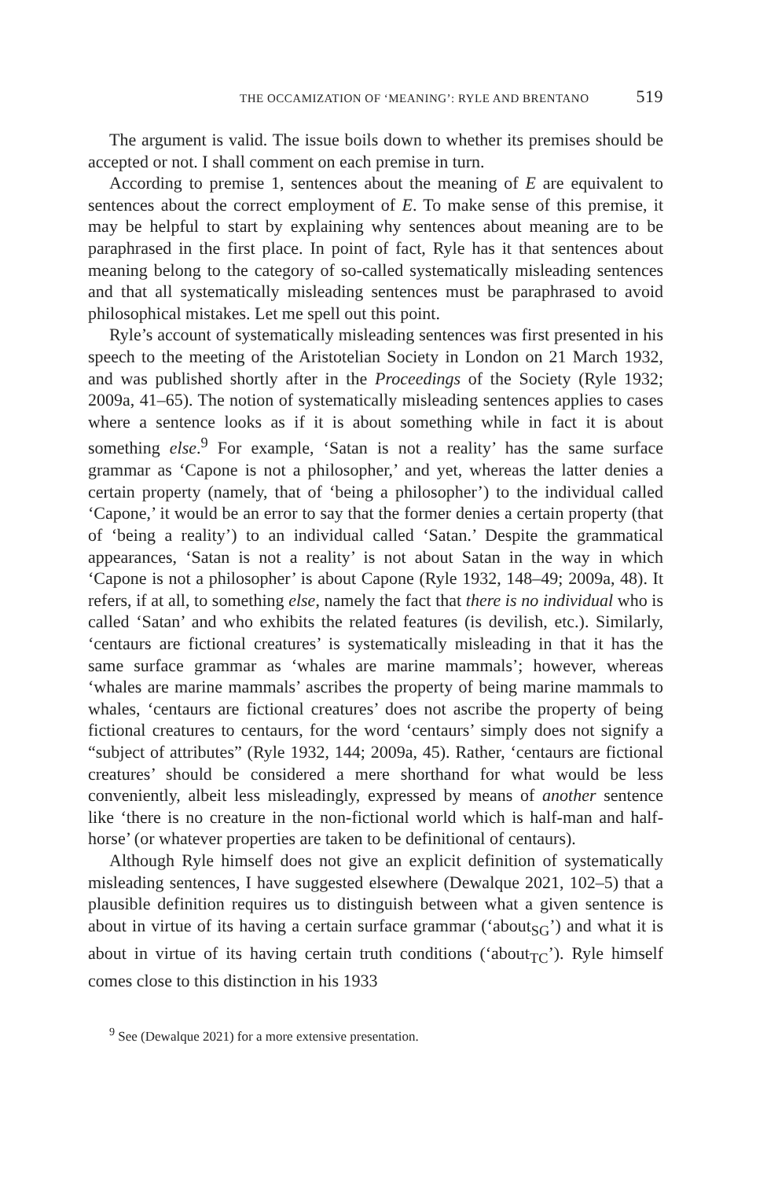THE OCCAMIZATION OF ‘MEANING’: RYLE AND BRENTANO 519
The argument is valid. The issue boils down to whether its premises should be accepted or not. I shall comment on each premise in turn.
According to premise 1, sentences about the meaning of E are equivalent to sentences about the correct employment of E. To make sense of this premise, it may be helpful to start by explaining why sentences about meaning are to be paraphrased in the first place. In point of fact, Ryle has it that sentences about meaning belong to the category of so-called systematically misleading sentences and that all systematically misleading sentences must be paraphrased to avoid philosophical mistakes. Let me spell out this point.
Ryle’s account of systematically misleading sentences was first presented in his speech to the meeting of the Aristotelian Society in London on 21 March 1932, and was published shortly after in the Proceedings of the Society (Ryle 1932; 2009a, 41–65). The notion of systematically misleading sentences applies to cases where a sentence looks as if it is about something while in fact it is about something else.<sup>9</sup> For example, ‘Satan is not a reality’ has the same surface grammar as ‘Capone is not a philosopher,’ and yet, whereas the latter denies a certain property (namely, that of ‘being a philosopher’) to the individual called ‘Capone,’ it would be an error to say that the former denies a certain property (that of ‘being a reality’) to an individual called ‘Satan.’ Despite the grammatical appearances, ‘Satan is not a reality’ is not about Satan in the way in which ‘Capone is not a philosopher’ is about Capone (Ryle 1932, 148–49; 2009a, 48). It refers, if at all, to something else, namely the fact that there is no individual who is called ‘Satan’ and who exhibits the related features (is devilish, etc.). Similarly, ‘centaurs are fictional creatures’ is systematically misleading in that it has the same surface grammar as ‘whales are marine mammals’; however, whereas ‘whales are marine mammals’ ascribes the property of being marine mammals to whales, ‘centaurs are fictional creatures’ does not ascribe the property of being fictional creatures to centaurs, for the word ‘centaurs’ simply does not signify a “subject of attributes” (Ryle 1932, 144; 2009a, 45). Rather, ‘centaurs are fictional creatures’ should be considered a mere shorthand for what would be less conveniently, albeit less misleadingly, expressed by means of another sentence like ‘there is no creature in the non-fictional world which is half-man and half-horse’ (or whatever properties are taken to be definitional of centaurs).
Although Ryle himself does not give an explicit definition of systematically misleading sentences, I have suggested elsewhere (Dewalque 2021, 102–5) that a plausible definition requires us to distinguish between what a given sentence is about in virtue of its having a certain surface grammar (‘about<sub>SG</sub>’) and what it is about in virtue of its having certain truth conditions (‘about<sub>TC</sub>’). Ryle himself comes close to this distinction in his 1933
<sup>9</sup> See (Dewalque 2021) for a more extensive presentation.